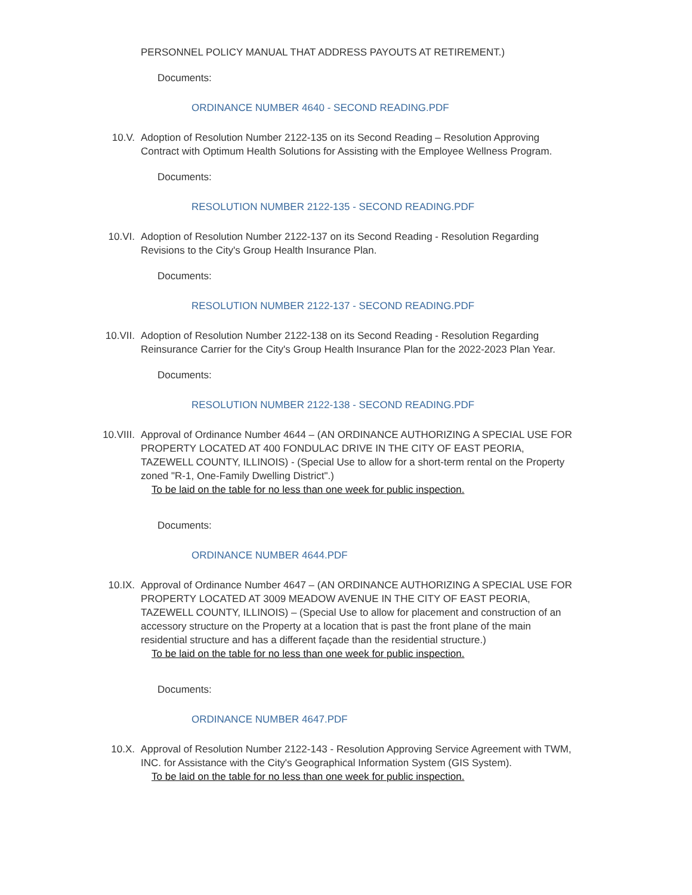PERSONNEL POLICY MANUAL THAT ADDRESS PAYOUTS AT RETIREMENT.)
Documents:
ORDINANCE NUMBER 4640 - SECOND READING.PDF
10.V. Adoption of Resolution Number 2122-135 on its Second Reading – Resolution Approving Contract with Optimum Health Solutions for Assisting with the Employee Wellness Program.
Documents:
RESOLUTION NUMBER 2122-135 - SECOND READING.PDF
10.VI. Adoption of Resolution Number 2122-137 on its Second Reading - Resolution Regarding Revisions to the City's Group Health Insurance Plan.
Documents:
RESOLUTION NUMBER 2122-137 - SECOND READING.PDF
10.VII. Adoption of Resolution Number 2122-138 on its Second Reading - Resolution Regarding Reinsurance Carrier for the City's Group Health Insurance Plan for the 2022-2023 Plan Year.
Documents:
RESOLUTION NUMBER 2122-138 - SECOND READING.PDF
10.VIII. Approval of Ordinance Number 4644 – (AN ORDINANCE AUTHORIZING A SPECIAL USE FOR PROPERTY LOCATED AT 400 FONDULAC DRIVE IN THE CITY OF EAST PEORIA, TAZEWELL COUNTY, ILLINOIS) - (Special Use to allow for a short-term rental on the Property zoned "R-1, One-Family Dwelling District".)
To be laid on the table for no less than one week for public inspection.
Documents:
ORDINANCE NUMBER 4644.PDF
10.IX. Approval of Ordinance Number 4647 – (AN ORDINANCE AUTHORIZING A SPECIAL USE FOR PROPERTY LOCATED AT 3009 MEADOW AVENUE IN THE CITY OF EAST PEORIA, TAZEWELL COUNTY, ILLINOIS) – (Special Use to allow for placement and construction of an accessory structure on the Property at a location that is past the front plane of the main residential structure and has a different façade than the residential structure.)
To be laid on the table for no less than one week for public inspection.
Documents:
ORDINANCE NUMBER 4647.PDF
10.X. Approval of Resolution Number 2122-143 - Resolution Approving Service Agreement with TWM, INC. for Assistance with the City's Geographical Information System (GIS System).
To be laid on the table for no less than one week for public inspection.